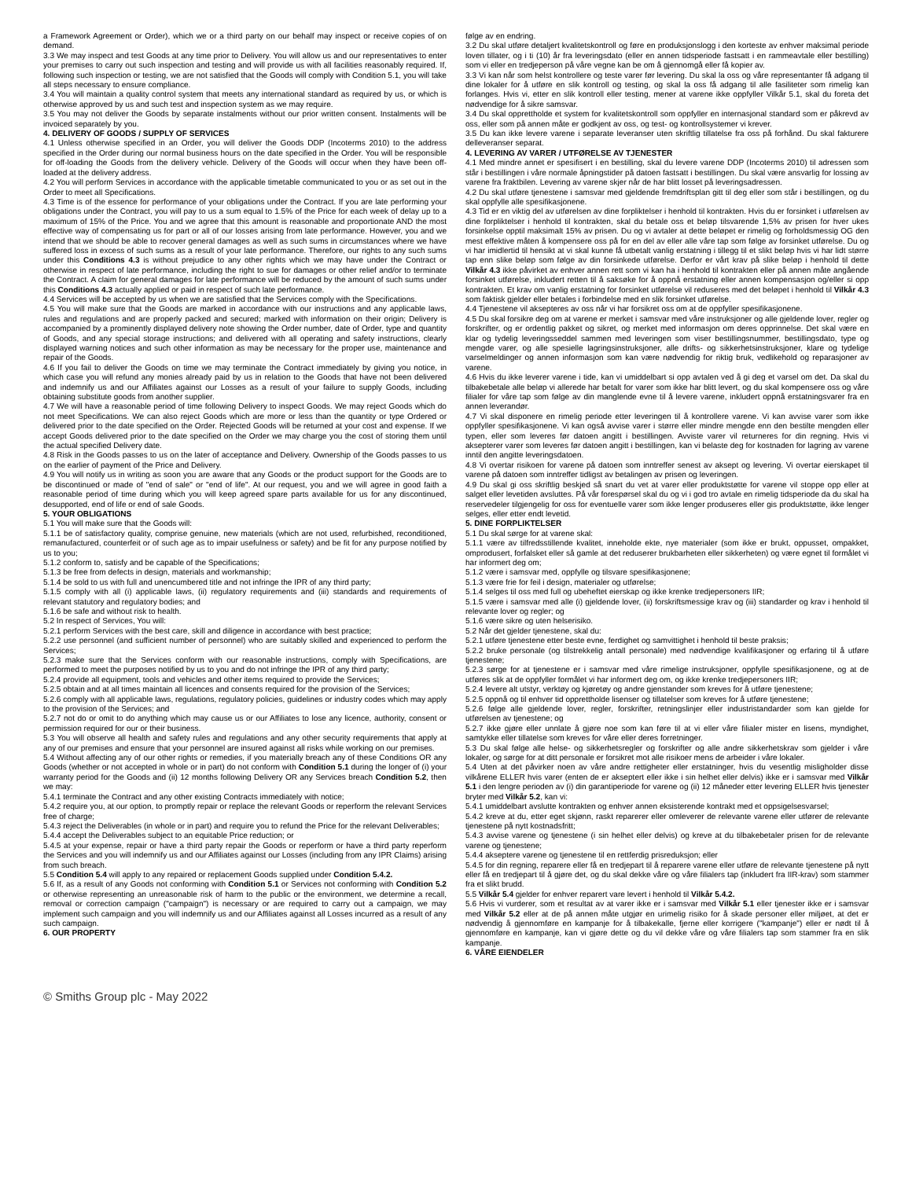a Framework Agreement or Order), which we or a third party on our behalf may inspect or receive copies of on demand.
3.3 We may inspect and test Goods at any time prior to Delivery. You will allow us and our representatives to enter your premises to carry out such inspection and testing and will provide us with all facilities reasonably required. If, following such inspection or testing, we are not satisfied that the Goods will comply with Condition 5.1, you will take all steps necessary to ensure compliance.
3.4 You will maintain a quality control system that meets any international standard as required by us, or which is otherwise approved by us and such test and inspection system as we may require.
3.5 You may not deliver the Goods by separate instalments without our prior written consent. Instalments will be invoiced separately by you.
4. DELIVERY OF GOODS / SUPPLY OF SERVICES
4.1 Unless otherwise specified in an Order, you will deliver the Goods DDP (Incoterms 2010) to the address specified in the Order during our normal business hours on the date specified in the Order. You will be responsible for off-loading the Goods from the delivery vehicle. Delivery of the Goods will occur when they have been off-loaded at the delivery address.
4.2 You will perform Services in accordance with the applicable timetable communicated to you or as set out in the Order to meet all Specifications.
4.3 Time is of the essence for performance of your obligations under the Contract. If you are late performing your obligations under the Contract, you will pay to us a sum equal to 1.5% of the Price for each week of delay up to a maximum of 15% of the Price. You and we agree that this amount is reasonable and proportionate AND the most effective way of compensating us for part or all of our losses arising from late performance. However, you and we intend that we should be able to recover general damages as well as such sums in circumstances where we have suffered loss in excess of such sums as a result of your late performance. Therefore, our rights to any such sums under this Conditions 4.3 is without prejudice to any other rights which we may have under the Contract or otherwise in respect of late performance, including the right to sue for damages or other relief and/or to terminate the Contract. A claim for general damages for late performance will be reduced by the amount of such sums under this Conditions 4.3 actually applied or paid in respect of such late performance.
4.4 Services will be accepted by us when we are satisfied that the Services comply with the Specifications.
4.5 You will make sure that the Goods are marked in accordance with our instructions and any applicable laws, rules and regulations and are properly packed and secured; marked with information on their origin; Delivery is accompanied by a prominently displayed delivery note showing the Order number, date of Order, type and quantity of Goods, and any special storage instructions; and delivered with all operating and safety instructions, clearly displayed warning notices and such other information as may be necessary for the proper use, maintenance and repair of the Goods.
4.6 If you fail to deliver the Goods on time we may terminate the Contract immediately by giving you notice, in which case you will refund any monies already paid by us in relation to the Goods that have not been delivered and indemnify us and our Affiliates against our Losses as a result of your failure to supply Goods, including obtaining substitute goods from another supplier.
4.7 We will have a reasonable period of time following Delivery to inspect Goods. We may reject Goods which do not meet Specifications. We can also reject Goods which are more or less than the quantity or type Ordered or delivered prior to the date specified on the Order. Rejected Goods will be returned at your cost and expense. If we accept Goods delivered prior to the date specified on the Order we may charge you the cost of storing them until the actual specified Delivery date.
4.8 Risk in the Goods passes to us on the later of acceptance and Delivery. Ownership of the Goods passes to us on the earlier of payment of the Price and Delivery.
4.9 You will notify us in writing as soon you are aware that any Goods or the product support for the Goods are to be discontinued or made of "end of sale" or "end of life". At our request, you and we will agree in good faith a reasonable period of time during which you will keep agreed spare parts available for us for any discontinued, desupported, end of life or end of sale Goods.
5. YOUR OBLIGATIONS
5.1 You will make sure that the Goods will:
5.1.1 be of satisfactory quality, comprise genuine, new materials (which are not used, refurbished, reconditioned, remanufactured, counterfeit or of such age as to impair usefulness or safety) and be fit for any purpose notified by us to you;
5.1.2 conform to, satisfy and be capable of the Specifications;
5.1.3 be free from defects in design, materials and workmanship;
5.1.4 be sold to us with full and unencumbered title and not infringe the IPR of any third party;
5.1.5 comply with all (i) applicable laws, (ii) regulatory requirements and (iii) standards and requirements of relevant statutory and regulatory bodies; and
5.1.6 be safe and without risk to health.
5.2 In respect of Services, You will:
5.2.1 perform Services with the best care, skill and diligence in accordance with best practice;
5.2.2 use personnel (and sufficient number of personnel) who are suitably skilled and experienced to perform the Services;
5.2.3 make sure that the Services conform with our reasonable instructions, comply with Specifications, are performed to meet the purposes notified by us to you and do not infringe the IPR of any third party;
5.2.4 provide all equipment, tools and vehicles and other items required to provide the Services;
5.2.5 obtain and at all times maintain all licences and consents required for the provision of the Services;
5.2.6 comply with all applicable laws, regulations, regulatory policies, guidelines or industry codes which may apply to the provision of the Services; and
5.2.7 not do or omit to do anything which may cause us or our Affiliates to lose any licence, authority, consent or permission required for our or their business.
5.3 You will observe all health and safety rules and regulations and any other security requirements that apply at any of our premises and ensure that your personnel are insured against all risks while working on our premises.
5.4 Without affecting any of our other rights or remedies, if you materially breach any of these Conditions OR any Goods (whether or not accepted in whole or in part) do not conform with Condition 5.1 during the longer of (i) your warranty period for the Goods and (ii) 12 months following Delivery OR any Services breach Condition 5.2, then we may:
5.4.1 terminate the Contract and any other existing Contracts immediately with notice;
5.4.2 require you, at our option, to promptly repair or replace the relevant Goods or reperform the relevant Services free of charge;
5.4.3 reject the Deliverables (in whole or in part) and require you to refund the Price for the relevant Deliverables;
5.4.4 accept the Deliverables subject to an equitable Price reduction; or
5.4.5 at your expense, repair or have a third party repair the Goods or reperform or have a third party reperform the Services and you will indemnify us and our Affiliates against our Losses (including from any IPR Claims) arising from such breach.
5.5 Condition 5.4 will apply to any repaired or replacement Goods supplied under Condition 5.4.2.
5.6 If, as a result of any Goods not conforming with Condition 5.1 or Services not conforming with Condition 5.2 or otherwise representing an unreasonable risk of harm to the public or the environment, we determine a recall, removal or correction campaign ("campaign") is necessary or are required to carry out a campaign, we may implement such campaign and you will indemnify us and our Affiliates against all Losses incurred as a result of any such campaign.
6. OUR PROPERTY
følge av en endring.
3.2 Du skal utføre detaljert kvalitetskontroll og føre en produksjonslogg i den korteste av enhver maksimal periode loven tillater, og i ti (10) år fra leveringsdato (eller en annen tidsperiode fastsatt i en rammeavtale eller bestilling) som vi eller en tredjeperson på våre vegne kan be om å gjennomgå eller få kopier av.
3.3 Vi kan når som helst kontrollere og teste varer før levering. Du skal la oss og våre representanter få adgang til dine lokaler for å utføre en slik kontroll og testing, og skal la oss få adgang til alle fasiliteter som rimelig kan forlanges. Hvis vi, etter en slik kontroll eller testing, mener at varene ikke oppfyller Vilkår 5.1, skal du foreta det nødvendige for å sikre samsvar.
3.4 Du skal opprettholde et system for kvalitetskontroll som oppfyller en internasjonal standard som er påkrevd av oss, eller som på annen måte er godkjent av oss, og test- og kontrollsystemer vi krever.
3.5 Du kan ikke levere varene i separate leveranser uten skriftlig tillatelse fra oss på forhånd. Du skal fakturere delleveranser separat.
4. LEVERING AV VARER / UTFØRELSE AV TJENESTER
4.1 Med mindre annet er spesifisert i en bestilling, skal du levere varene DDP (Incoterms 2010) til adressen som står i bestillingen i våre normale åpningstider på datoen fastsatt i bestillingen. Du skal være ansvarlig for lossing av varene fra fraktbilen. Levering av varene skjer når de har blitt losset på leveringsadressen.
4.2 Du skal utføre tjenestene i samsvar med gjeldende fremdriftsplan gitt til deg eller som står i bestillingen, og du skal oppfylle alle spesifikasjonene.
4.3 Tid er en viktig del av utførelsen av dine forpliktelser i henhold til kontrakten. Hvis du er forsinket i utførelsen av dine forpliktelser i henhold til kontrakten, skal du betale oss et beløp tilsvarende 1,5% av prisen for hver ukes forsinkelse opptil maksimalt 15% av prisen. Du og vi avtaler at dette beløpet er rimelig og forholdsmessig OG den mest effektive måten å kompensere oss på for en del av eller alle våre tap som følge av forsinket utførelse. Du og vi har imidlertid til hensikt at vi skal kunne få utbetalt vanlig erstatning i tillegg til et slikt beløp hvis vi har lidt større tap enn slike beløp som følge av din forsinkede utførelse. Derfor er vårt krav på slike beløp i henhold til dette Vilkår 4.3 ikke påvirket av enhver annen rett som vi kan ha i henhold til kontrakten eller på annen måte angående forsinket utførelse, inkludert retten til å saksøke for å oppnå erstatning eller annen kompensasjon og/eller si opp kontrakten. Et krav om vanlig erstatning for forsinket utførelse vil reduseres med det beløpet i henhold til Vilkår 4.3 som faktisk gjelder eller betales i forbindelse med en slik forsinket utførelse.
4.4 Tjenestene vil aksepteres av oss når vi har forsikret oss om at de oppfyller spesifikasjonene.
4.5 Du skal forsikre deg om at varene er merket i samsvar med våre instruksjoner og alle gjeldende lover, regler og forskrifter, og er ordentlig pakket og sikret, og merket med informasjon om deres opprinnelse. Det skal være en klar og tydelig leveringsseddel sammen med leveringen som viser bestillingsnummer, bestillingsdato, type og mengde varer, og alle spesielle lagringsinstruksjoner, alle drifts- og sikkerhetsinstruksjoner, klare og tydelige varselmeldinger og annen informasjon som kan være nødvendig for riktig bruk, vedlikehold og reparasjoner av varene.
4.6 Hvis du ikke leverer varene i tide, kan vi umiddelbart si opp avtalen ved å gi deg et varsel om det. Da skal du tilbakebetale alle beløp vi allerede har betalt for varer som ikke har blitt levert, og du skal kompensere oss og våre filialer for våre tap som følge av din manglende evne til å levere varene, inkludert oppnå erstatningsvarer fra en annen leverandør.
4.7 Vi skal disponere en rimelig periode etter leveringen til å kontrollere varene. Vi kan avvise varer som ikke oppfyller spesifikasjonene. Vi kan også avvise varer i større eller mindre mengde enn den bestilte mengden eller typen, eller som leveres før datoen angitt i bestillingen. Avviste varer vil returneres for din regning. Hvis vi aksepterer varer som leveres før datoen angitt i bestillingen, kan vi belaste deg for kostnaden for lagring av varene inntil den angitte leveringsdatoen.
4.8 Vi overtar risikoen for varene på datoen som inntreffer senest av aksept og levering. Vi overtar eierskapet til varene på datoen som inntreffer tidligst av betalingen av prisen og leveringen.
4.9 Du skal gi oss skriftlig beskjed så snart du vet at varer eller produktstøtte for varene vil stoppe opp eller at salget eller levetiden avsluttes. På vår forespørsel skal du og vi i god tro avtale en rimelig tidsperiode da du skal ha reservedeler tilgjengelig for oss for eventuelle varer som ikke lenger produseres eller gis produktstøtte, ikke lenger selges, eller etter endt levetid.
5. DINE FORPLIKTELSER
5.1 Du skal sørge for at varene skal:
5.1.1 være av tilfredsstillende kvalitet, inneholde ekte, nye materialer (som ikke er brukt, oppusset, ompakket, omprodusert, forfalsket eller så gamle at det reduserer brukbarheten eller sikkerheten) og være egnet til formålet vi har informert deg om;
5.1.2 være i samsvar med, oppfylle og tilsvare spesifikasjonene;
5.1.3 være frie for feil i design, materialer og utførelse;
5.1.4 selges til oss med full og ubeheftet eierskap og ikke krenke tredjepersoners IIR;
5.1.5 være i samsvar med alle (i) gjeldende lover, (ii) forskriftsmessige krav og (iii) standarder og krav i henhold til relevante lover og regler; og
5.1.6 være sikre og uten helserisiko.
5.2 Når det gjelder tjenestene, skal du:
5.2.1 utføre tjenestene etter beste evne, ferdighet og samvittighet i henhold til beste praksis;
5.2.2 bruke personale (og tilstrekkelig antall personale) med nødvendige kvalifikasjoner og erfaring til å utføre tjenestene;
5.2.3 sørge for at tjenestene er i samsvar med våre rimelige instruksjoner, oppfylle spesifikasjonene, og at de utføres slik at de oppfyller formålet vi har informert deg om, og ikke krenke tredjepersoners IIR;
5.2.4 levere alt utstyr, verktøy og kjøretøy og andre gjenstander som kreves for å utføre tjenestene;
5.2.5 oppnå og til enhver tid opprettholde lisenser og tillatelser som kreves for å utføre tjenestene;
5.2.6 følge alle gjeldende lover, regler, forskrifter, retningslinjer eller industristandarder som kan gjelde for utførelsen av tjenestene; og
5.2.7 ikke gjøre eller unnlate å gjøre noe som kan føre til at vi eller våre filialer mister en lisens, myndighet, samtykke eller tillatelse som kreves for våre eller deres forretninger.
5.3 Du skal følge alle helse- og sikkerhetsregler og forskrifter og alle andre sikkerhetskrav som gjelder i våre lokaler, og sørge for at ditt personale er forsikret mot alle risikoer mens de arbeider i våre lokaler.
5.4 Uten at det påvirker noen av våre andre rettigheter eller erstatninger, hvis du vesentlig misligholder disse vilkårene ELLER hvis varer (enten de er akseptert eller ikke i sin helhet eller delvis) ikke er i samsvar med Vilkår 5.1 i den lengre perioden av (i) din garantiperiode for varene og (ii) 12 måneder etter levering ELLER hvis tjenester bryter med Vilkår 5.2, kan vi:
5.4.1 umiddelbart avslutte kontrakten og enhver annen eksisterende kontrakt med et oppsigelsesvarsel;
5.4.2 kreve at du, etter eget skjønn, raskt reparerer eller omleverer de relevante varene eller utfører de relevante tjenestene på nytt kostnadsfritt;
5.4.3 avvise varene og tjenestene (i sin helhet eller delvis) og kreve at du tilbakebetaler prisen for de relevante varene og tjenestene;
5.4.4 akseptere varene og tjenestene til en rettferdig prisreduksjon; eller
5.4.5 for din regning, reparere eller få en tredjepart til å reparere varene eller utføre de relevante tjenestene på nytt eller få en tredjepart til å gjøre det, og du skal dekke våre og våre filialers tap (inkludert fra IIR-krav) som stammer fra et slikt brudd.
5.5 Vilkår 5.4 gjelder for enhver reparert vare levert i henhold til Vilkår 5.4.2.
5.6 Hvis vi vurderer, som et resultat av at varer ikke er i samsvar med Vilkår 5.1 eller tjenester ikke er i samsvar med Vilkår 5.2 eller at de på annen måte utgjør en urimelig risiko for å skade personer eller miljøet, at det er nødvendig å gjennomføre en kampanje for å tilbakekalle, fjerne eller korrigere ("kampanje") eller er nødt til å gjennomføre en kampanje, kan vi gjøre dette og du vil dekke våre og våre filialers tap som stammer fra en slik kampanje.
6. VÅRE EIENDELER
© Smiths Group plc - May 2022